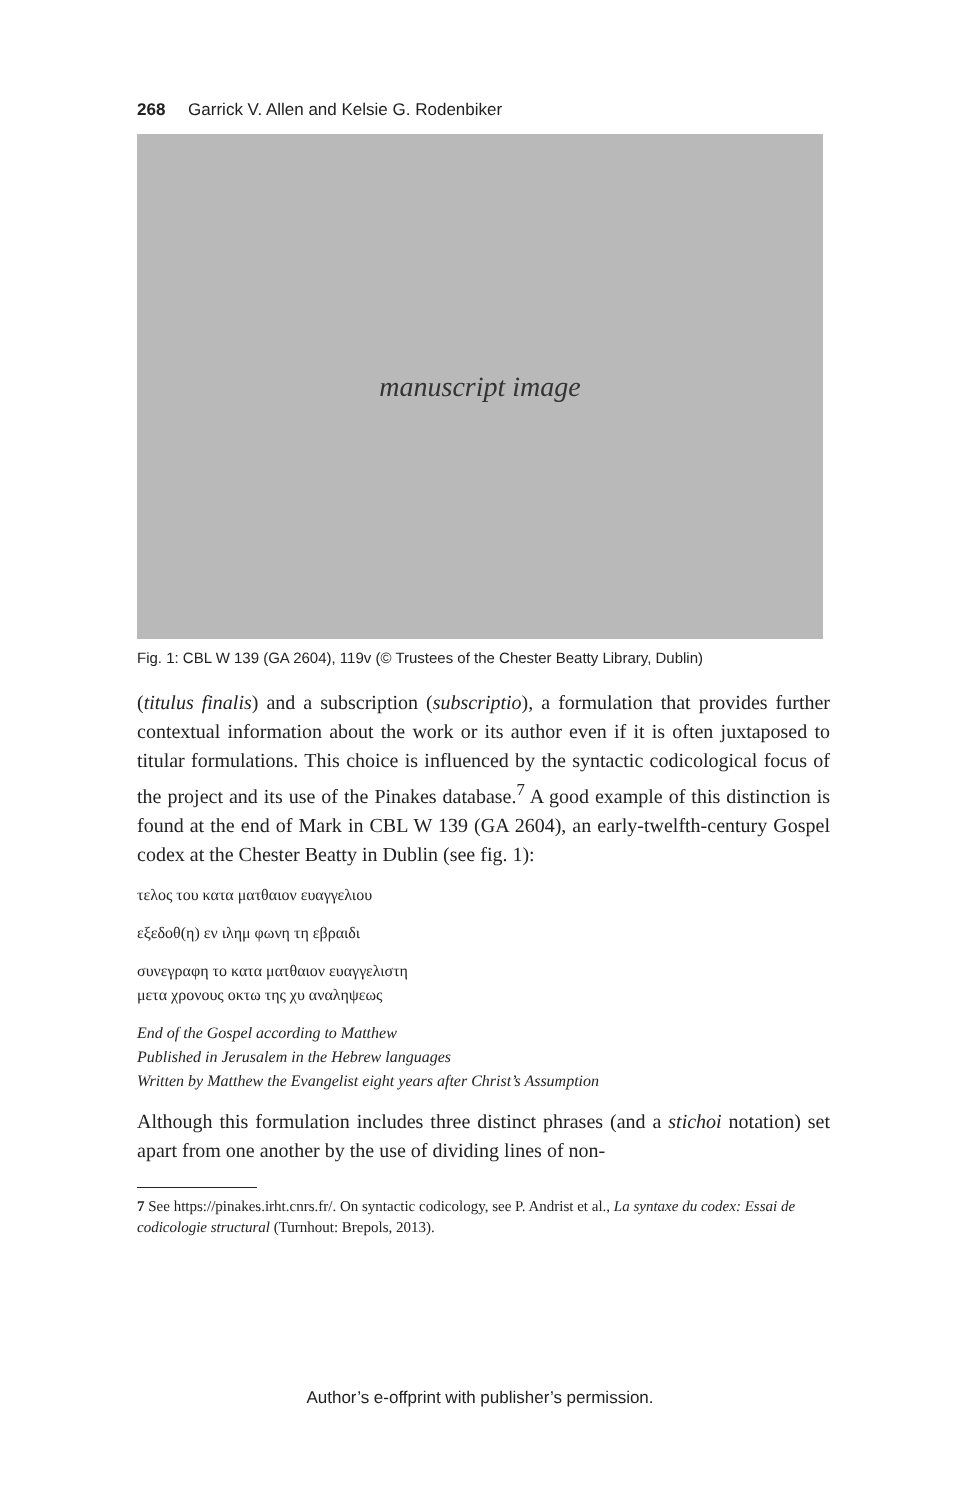268 Garrick V. Allen and Kelsie G. Rodenbiker
manuscript image
Fig. 1: CBL W 139 (GA 2604), 119v (© Trustees of the Chester Beatty Library, Dublin)
(titulus finalis) and a subscription (subscriptio), a formulation that provides further contextual information about the work or its author even if it is often juxtaposed to titular formulations. This choice is influenced by the syntactic codicological focus of the project and its use of the Pinakes database.<sup>7</sup> A good example of this distinction is found at the end of Mark in CBL W 139 (GA 2604), an early-twelfth-century Gospel codex at the Chester Beatty in Dublin (see fig. 1):
τελος του κατα ματθαιον ευαγγελιου
εξεδοθ(η) εν ιλημ φωνη τη εβραιδι
συνεγραφη το κατα ματθαιον ευαγγελιστη
μετα χρονους οκτω της χυ αναληψεως
End of the Gospel according to Matthew
Published in Jerusalem in the Hebrew languages
Written by Matthew the Evangelist eight years after Christ’s Assumption
Although this formulation includes three distinct phrases (and a stichoi notation) set apart from one another by the use of dividing lines of non-
7 See https://pinakes.irht.cnrs.fr/. On syntactic codicology, see P. Andrist et al., La syntaxe du codex: Essai de codicologie structural (Turnhout: Brepols, 2013).
Author’s e-offprint with publisher’s permission.